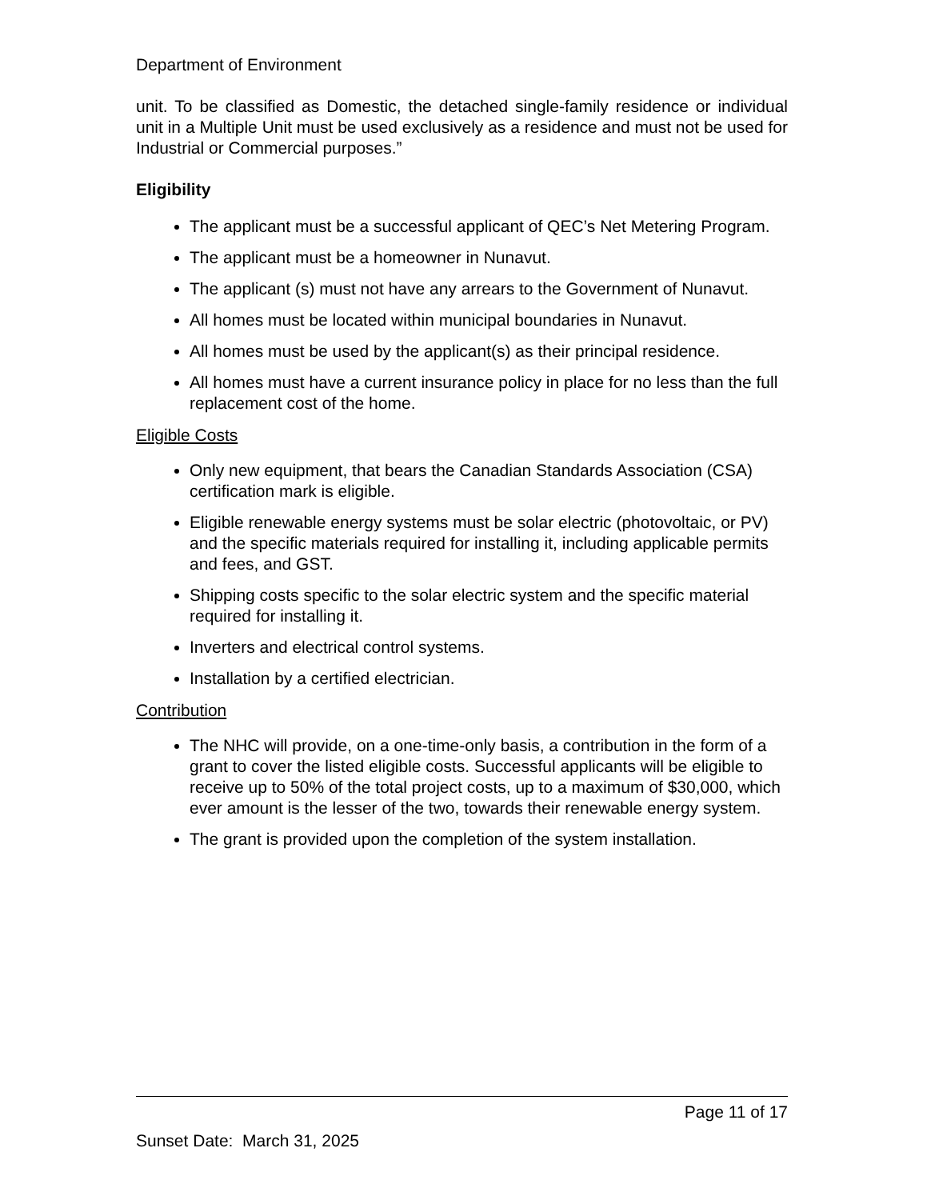Department of Environment
unit. To be classified as Domestic, the detached single-family residence or individual unit in a Multiple Unit must be used exclusively as a residence and must not be used for Industrial or Commercial purposes.”
Eligibility
The applicant must be a successful applicant of QEC’s Net Metering Program.
The applicant must be a homeowner in Nunavut.
The applicant (s) must not have any arrears to the Government of Nunavut.
All homes must be located within municipal boundaries in Nunavut.
All homes must be used by the applicant(s) as their principal residence.
All homes must have a current insurance policy in place for no less than the full replacement cost of the home.
Eligible Costs
Only new equipment, that bears the Canadian Standards Association (CSA) certification mark is eligible.
Eligible renewable energy systems must be solar electric (photovoltaic, or PV) and the specific materials required for installing it, including applicable permits and fees, and GST.
Shipping costs specific to the solar electric system and the specific material required for installing it.
Inverters and electrical control systems.
Installation by a certified electrician.
Contribution
The NHC will provide, on a one-time-only basis, a contribution in the form of a grant to cover the listed eligible costs. Successful applicants will be eligible to receive up to 50% of the total project costs, up to a maximum of $30,000, which ever amount is the lesser of the two, towards their renewable energy system.
The grant is provided upon the completion of the system installation.
Page 11 of 17
Sunset Date: March 31, 2025